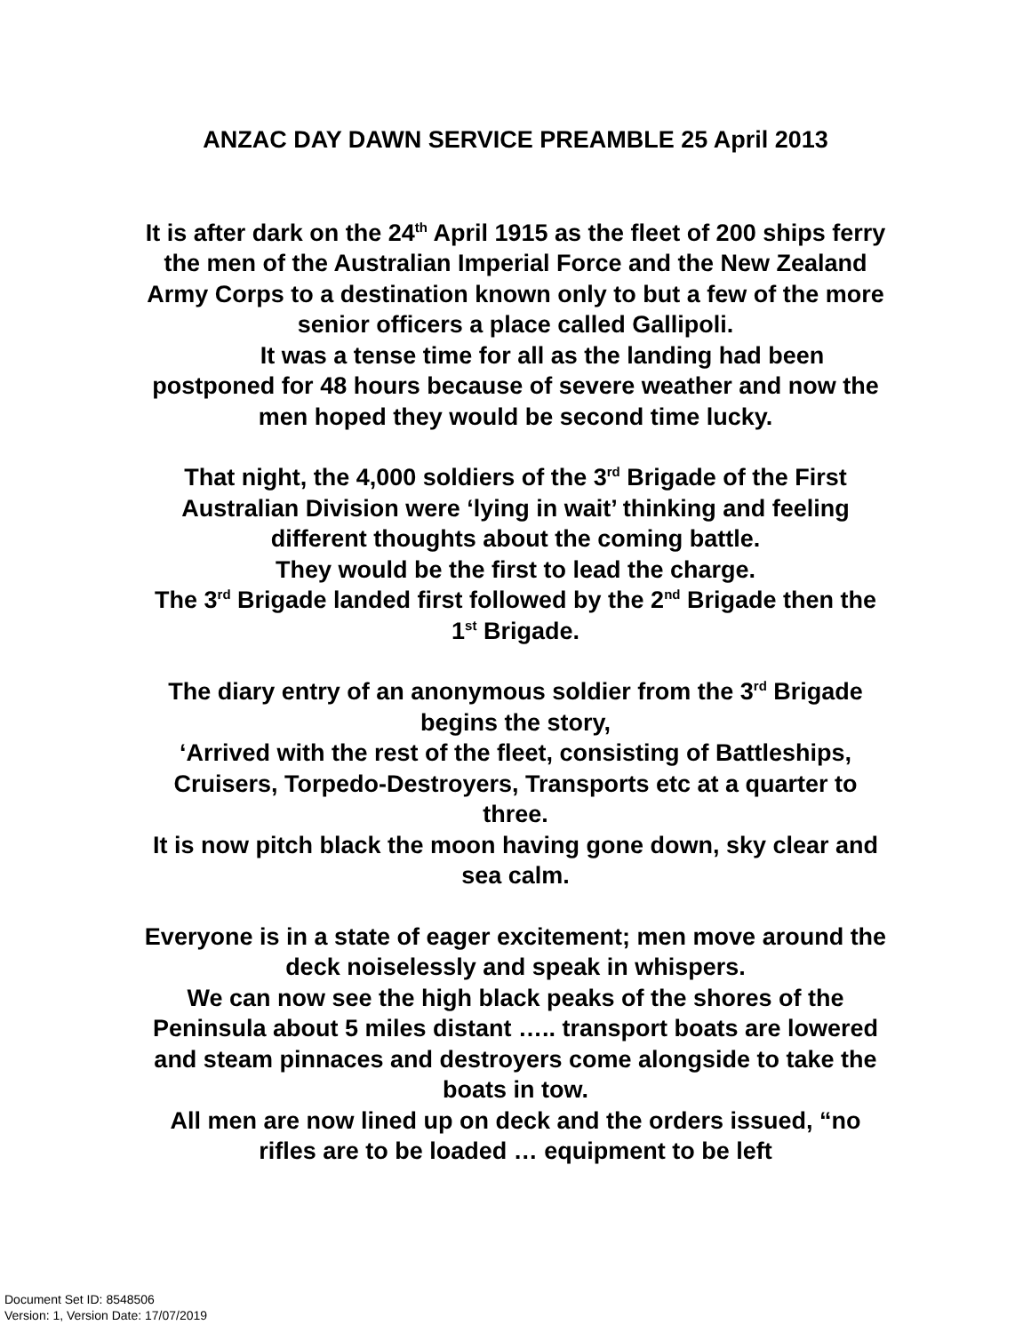ANZAC DAY DAWN SERVICE PREAMBLE 25 April 2013
It is after dark on the 24<sup>th</sup> April 1915 as the fleet of 200 ships ferry the men of the Australian Imperial Force and the New Zealand Army Corps to a destination known only to but a few of the more senior officers a place called Gallipoli.
It was a tense time for all as the landing had been postponed for 48 hours because of severe weather and now the men hoped they would be second time lucky.
That night, the 4,000 soldiers of the 3<sup>rd</sup> Brigade of the First Australian Division were ‘lying in wait’ thinking and feeling different thoughts about the coming battle.
They would be the first to lead the charge.
The 3<sup>rd</sup> Brigade landed first followed by the 2<sup>nd</sup> Brigade then the 1<sup>st</sup> Brigade.
The diary entry of an anonymous soldier from the 3<sup>rd</sup> Brigade begins the story,
‘Arrived with the rest of the fleet, consisting of Battleships, Cruisers, Torpedo-Destroyers, Transports etc at a quarter to three.
It is now pitch black the moon having gone down, sky clear and sea calm.
Everyone is in a state of eager excitement; men move around the deck noiselessly and speak in whispers.
We can now see the high black peaks of the shores of the Peninsula about 5 miles distant ….. transport boats are lowered and steam pinnaces and destroyers come alongside to take the boats in tow.
All men are now lined up on deck and the orders issued, “no rifles are to be loaded … equipment to be left
Document Set ID: 8548506
Version: 1, Version Date: 17/07/2019